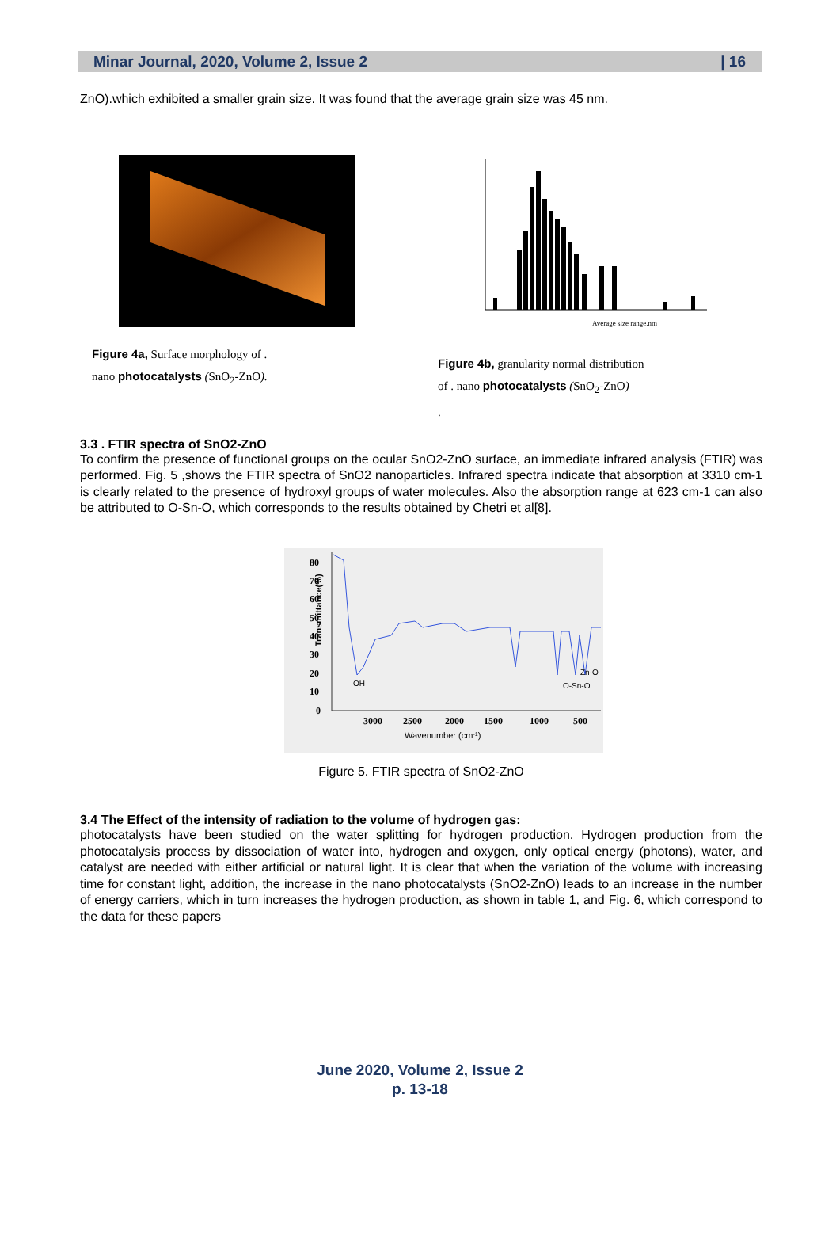Minar Journal, 2020, Volume 2, Issue 2 | 16
ZnO).which exhibited a smaller grain size. It was found that the average grain size was 45 nm.
Figure 4a, Surface morphology of .
nano photocatalysts (SnO<sub>2</sub>-ZnO).
Average size range.nm
Figure 4b, granularity normal distribution
of . nano photocatalysts (SnO<sub>2</sub>-ZnO)
.
3.3 . FTIR spectra of SnO2-ZnO
To confirm the presence of functional groups on the ocular SnO2-ZnO surface, an immediate infrared analysis (FTIR) was performed. Fig. 5 ,shows the FTIR spectra of SnO2 nanoparticles. Infrared spectra indicate that absorption at 3310 cm-1 is clearly related to the presence of hydroxyl groups of water molecules. Also the absorption range at 623 cm-1 can also be attributed to O-Sn-O, which corresponds to the results obtained by Chetri et al[8].
Transmittance(%)
80
70
60
50
40
30
20
10
0
3000
2500
2000
1500
1000
500
OH
Zn-O
O-Sn-O
Wavenumber (cm-1)
Figure 5. FTIR spectra of SnO2-ZnO
3.4 The Effect of the intensity of radiation to the volume of hydrogen gas:
photocatalysts have been studied on the water splitting for hydrogen production. Hydrogen production from the photocatalysis process by dissociation of water into, hydrogen and oxygen, only optical energy (photons), water, and catalyst are needed with either artificial or natural light. It is clear that when the variation of the volume with increasing time for constant light, addition, the increase in the nano photocatalysts (SnO2-ZnO) leads to an increase in the number of energy carriers, which in turn increases the hydrogen production, as shown in table 1, and Fig. 6, which correspond to the data for these papers
June 2020, Volume 2, Issue 2
p. 13-18